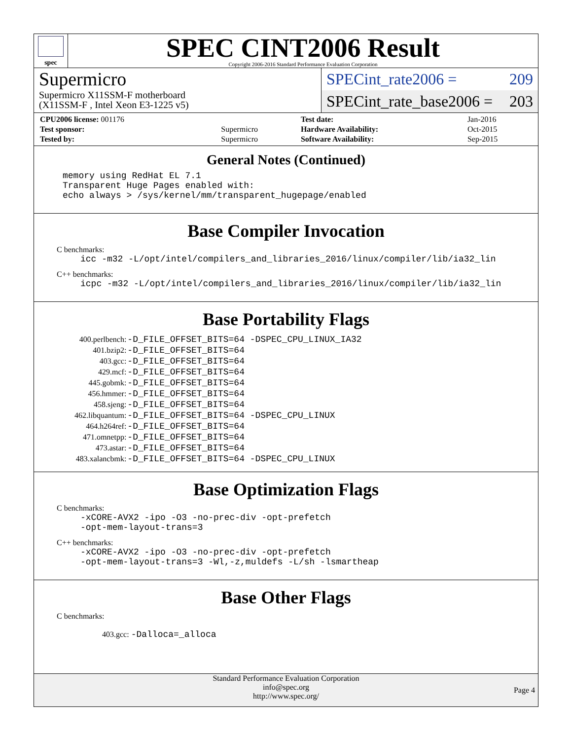spec
SPEC CINT2006 Result
Copyright 2006-2016 Standard Performance Evaluation Corporation
Supermicro
Supermicro X11SSM-F motherboard
(X11SSM-F , Intel Xeon E3-1225 v5)
SPECint_rate2006 = 209
SPECint_rate_base2006 = 203
| CPU2006 license: 001176 | | Test date: | Jan-2016 |
| Test sponsor: | Supermicro | Hardware Availability: | Oct-2015 |
| Tested by: | Supermicro | Software Availability: | Sep-2015 |
General Notes (Continued)
memory using RedHat EL 7.1 Transparent Huge Pages enabled with: echo always > /sys/kernel/mm/transparent_hugepage/enabled
Base Compiler Invocation
C benchmarks:
icc -m32 -L/opt/intel/compilers_and_libraries_2016/linux/compiler/lib/ia32_lin
C++ benchmarks:
icpc -m32 -L/opt/intel/compilers_and_libraries_2016/linux/compiler/lib/ia32_lin
Base Portability Flags
| 400.perlbench: | -D_FILE_OFFSET_BITS=64 -DSPEC_CPU_LINUX_IA32 |
| 401.bzip2: | -D_FILE_OFFSET_BITS=64 |
| 403.gcc: | -D_FILE_OFFSET_BITS=64 |
| 429.mcf: | -D_FILE_OFFSET_BITS=64 |
| 445.gobmk: | -D_FILE_OFFSET_BITS=64 |
| 456.hmmer: | -D_FILE_OFFSET_BITS=64 |
| 458.sjeng: | -D_FILE_OFFSET_BITS=64 |
| 462.libquantum: | -D_FILE_OFFSET_BITS=64 -DSPEC_CPU_LINUX |
| 464.h264ref: | -D_FILE_OFFSET_BITS=64 |
| 471.omnetpp: | -D_FILE_OFFSET_BITS=64 |
| 473.astar: | -D_FILE_OFFSET_BITS=64 |
| 483.xalancbmk: | -D_FILE_OFFSET_BITS=64 -DSPEC_CPU_LINUX |
Base Optimization Flags
C benchmarks:
-xCORE-AVX2 -ipo -O3 -no-prec-div -opt-prefetch -opt-mem-layout-trans=3
C++ benchmarks:
-xCORE-AVX2 -ipo -O3 -no-prec-div -opt-prefetch -opt-mem-layout-trans=3 -Wl,-z,muldefs -L/sh -lsmartheap
Base Other Flags
C benchmarks:
403.gcc: -Dalloca=_alloca
Standard Performance Evaluation Corporation
info@spec.org
http://www.spec.org/
Page 4